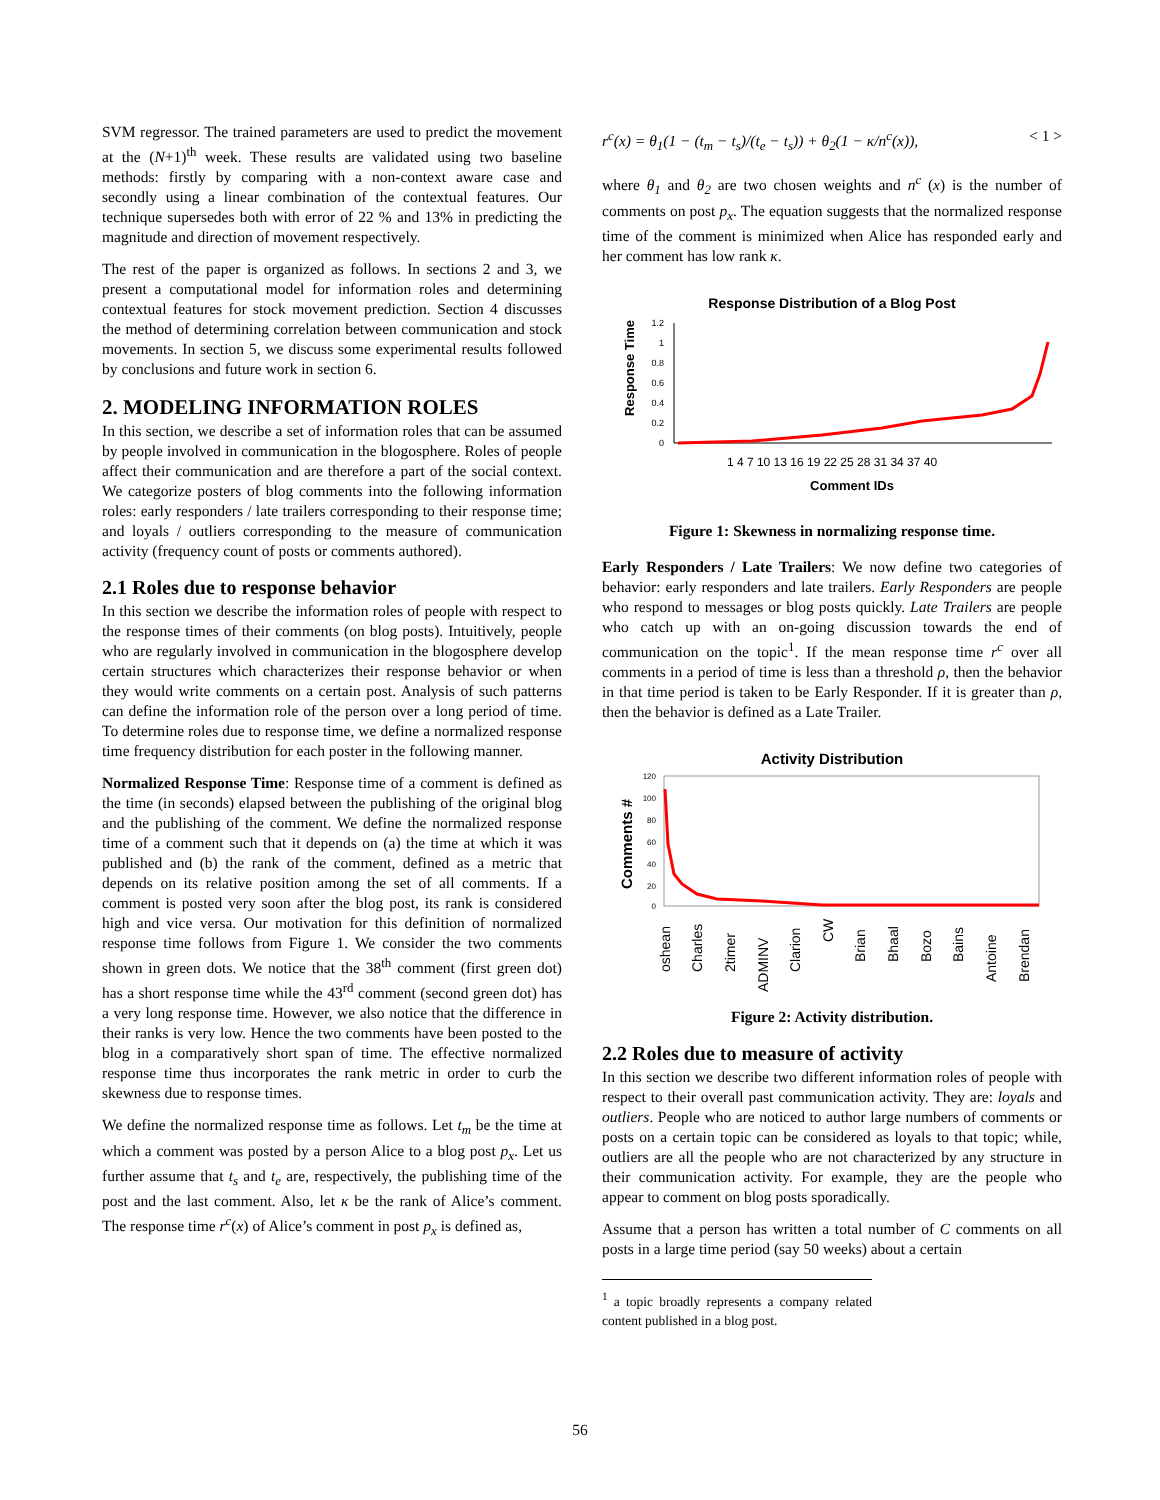SVM regressor. The trained parameters are used to predict the movement at the (N+1)<sup>th</sup> week. These results are validated using two baseline methods: firstly by comparing with a non-context aware case and secondly using a linear combination of the contextual features. Our technique supersedes both with error of 22 % and 13% in predicting the magnitude and direction of movement respectively.
The rest of the paper is organized as follows. In sections 2 and 3, we present a computational model for information roles and determining contextual features for stock movement prediction. Section 4 discusses the method of determining correlation between communication and stock movements. In section 5, we discuss some experimental results followed by conclusions and future work in section 6.
2. MODELING INFORMATION ROLES
In this section, we describe a set of information roles that can be assumed by people involved in communication in the blogosphere. Roles of people affect their communication and are therefore a part of the social context. We categorize posters of blog comments into the following information roles: early responders / late trailers corresponding to their response time; and loyals / outliers corresponding to the measure of communication activity (frequency count of posts or comments authored).
2.1 Roles due to response behavior
In this section we describe the information roles of people with respect to the response times of their comments (on blog posts). Intuitively, people who are regularly involved in communication in the blogosphere develop certain structures which characterizes their response behavior or when they would write comments on a certain post. Analysis of such patterns can define the information role of the person over a long period of time. To determine roles due to response time, we define a normalized response time frequency distribution for each poster in the following manner.
Normalized Response Time: Response time of a comment is defined as the time (in seconds) elapsed between the publishing of the original blog and the publishing of the comment. We define the normalized response time of a comment such that it depends on (a) the time at which it was published and (b) the rank of the comment, defined as a metric that depends on its relative position among the set of all comments. If a comment is posted very soon after the blog post, its rank is considered high and vice versa. Our motivation for this definition of normalized response time follows from Figure 1. We consider the two comments shown in green dots. We notice that the 38<sup>th</sup> comment (first green dot) has a short response time while the 43<sup>rd</sup> comment (second green dot) has a very long response time. However, we also notice that the difference in their ranks is very low. Hence the two comments have been posted to the blog in a comparatively short span of time. The effective normalized response time thus incorporates the rank metric in order to curb the skewness due to response times.
We define the normalized response time as follows. Let t<sub>m</sub> be the time at which a comment was posted by a person Alice to a blog post p<sub>x</sub>. Let us further assume that t<sub>s</sub> and t<sub>e</sub> are, respectively, the publishing time of the post and the last comment. Also, let κ be the rank of Alice’s comment. The response time r<sup>c</sup>(x) of Alice’s comment in post p<sub>x</sub> is defined as,
r<sup>c</sup>(x) = θ<sub>1</sub>(1 − (t<sub>m</sub> − t<sub>s</sub>)/(t<sub>e</sub> − t<sub>s</sub>)) + θ<sub>2</sub>(1 − κ/n<sup>c</sup>(x)), < 1 >
where θ<sub>1</sub> and θ<sub>2</sub> are two chosen weights and n<sup>c</sup> (x) is the number of comments on post p<sub>x</sub>. The equation suggests that the normalized response time of the comment is minimized when Alice has responded early and her comment has low rank κ.
Response Distribution of a Blog Post
Response Time
1.2
1
0.8
0.6
0.4
0.2
0
1 4 7 10 13 16 19 22 25 28 31 34 37 40
Comment IDs
Figure 1: Skewness in normalizing response time.
Early Responders / Late Trailers: We now define two categories of behavior: early responders and late trailers. Early Responders are people who respond to messages or blog posts quickly. Late Trailers are people who catch up with an on-going discussion towards the end of communication on the topic<sup>1</sup>. If the mean response time r<sup>c</sup> over all comments in a period of time is less than a threshold ρ, then the behavior in that time period is taken to be Early Responder. If it is greater than ρ, then the behavior is defined as a Late Trailer.
Activity Distribution
Comments #
120
100
80
60
40
20
0
oshean
Charles
2timer
ADMINV
Clarion
CW
Brian
Bhaal
Bozo
Bains
Antoine
Brendan
Figure 2: Activity distribution.
2.2 Roles due to measure of activity
In this section we describe two different information roles of people with respect to their overall past communication activity. They are: loyals and outliers. People who are noticed to author large numbers of comments or posts on a certain topic can be considered as loyals to that topic; while, outliers are all the people who are not characterized by any structure in their communication activity. For example, they are the people who appear to comment on blog posts sporadically.
Assume that a person has written a total number of C comments on all posts in a large time period (say 50 weeks) about a certain
<sup>1</sup> a topic broadly represents a company related content published in a blog post.
56